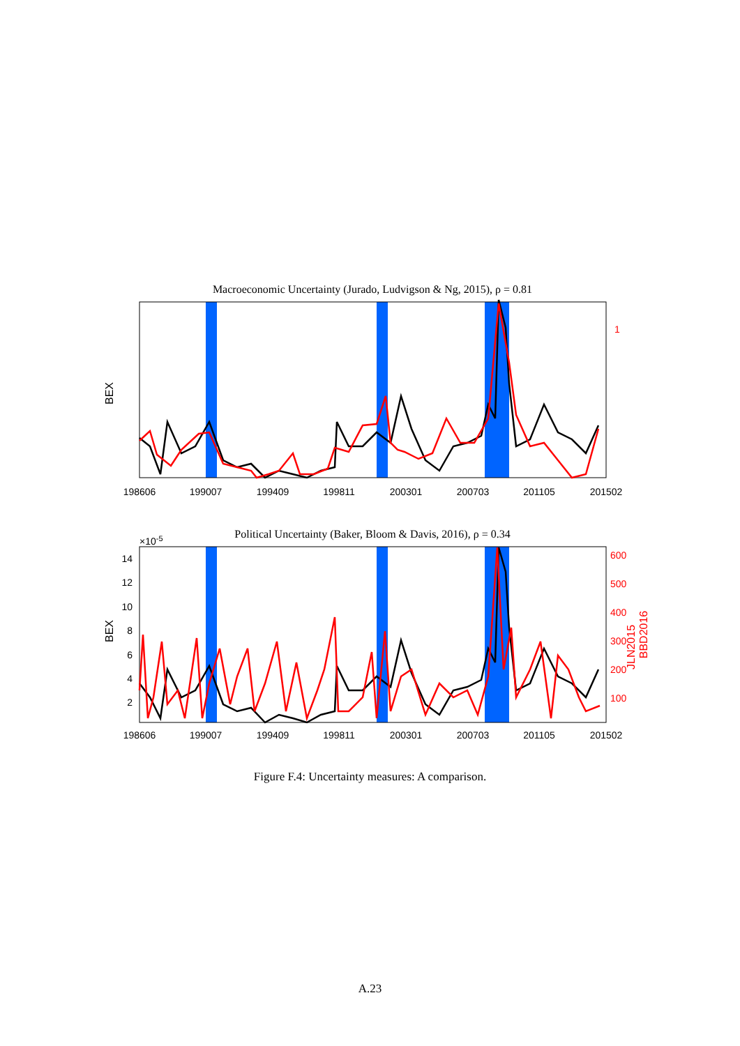Macroeconomic Uncertainty (Jurado, Ludvigson & Ng, 2015), ρ = 0.81
1
JLN2015
BEX
198606
199007
199409
199811
200301
200703
201105
201502
Political Uncertainty (Baker, Bloom & Davis, 2016), ρ = 0.34
×10-5
600
500
400
300
200
100
BBD2016
14
12
10
8
6
4
2
BEX
198606
199007
199409
199811
200301
200703
201105
201502
Figure F.4: Uncertainty measures: A comparison.
A.23